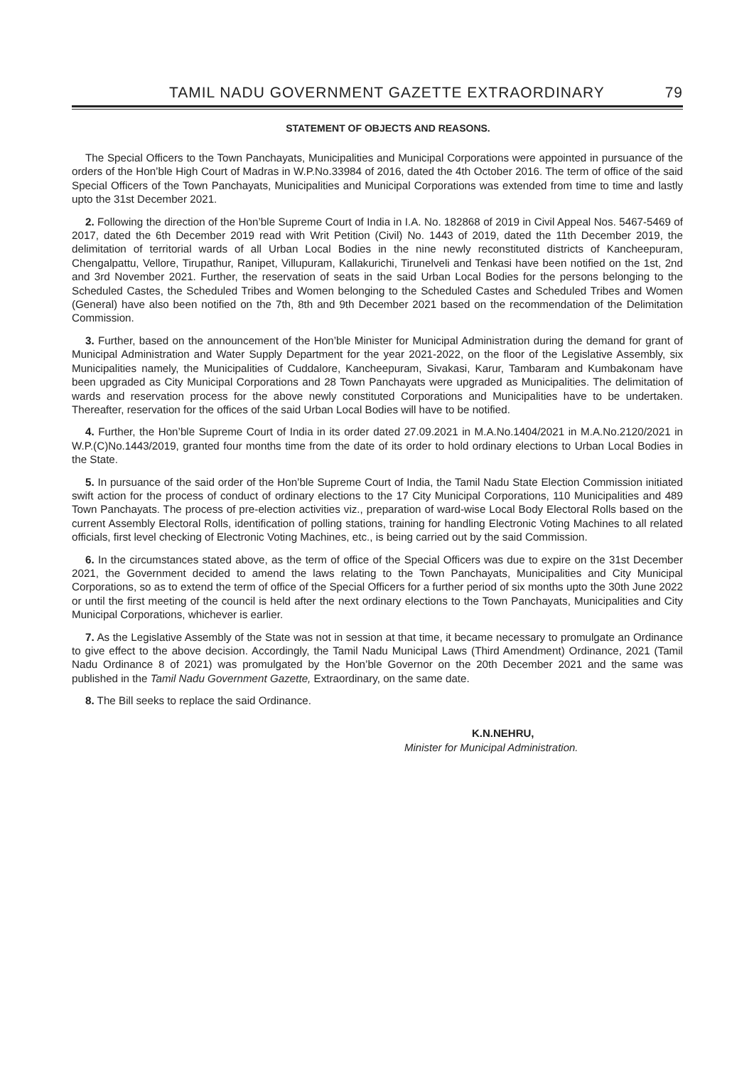TAMIL NADU GOVERNMENT GAZETTE EXTRAORDINARY 79
STATEMENT OF OBJECTS AND REASONS.
The Special Officers to the Town Panchayats, Municipalities and Municipal Corporations were appointed in pursuance of the orders of the Hon’ble High Court of Madras in W.P.No.33984 of 2016, dated the 4th October 2016. The term of office of the said Special Officers of the Town Panchayats, Municipalities and Municipal Corporations was extended from time to time and lastly upto the 31st December 2021.
2. Following the direction of the Hon’ble Supreme Court of India in I.A. No. 182868 of 2019 in Civil Appeal Nos. 5467-5469 of 2017, dated the 6th December 2019 read with Writ Petition (Civil) No. 1443 of 2019, dated the 11th December 2019, the delimitation of territorial wards of all Urban Local Bodies in the nine newly reconstituted districts of Kancheepuram, Chengalpattu, Vellore, Tirupathur, Ranipet, Villupuram, Kallakurichi, Tirunelveli and Tenkasi have been notified on the 1st, 2nd and 3rd November 2021. Further, the reservation of seats in the said Urban Local Bodies for the persons belonging to the Scheduled Castes, the Scheduled Tribes and Women belonging to the Scheduled Castes and Scheduled Tribes and Women (General) have also been notified on the 7th, 8th and 9th December 2021 based on the recommendation of the Delimitation Commission.
3. Further, based on the announcement of the Hon’ble Minister for Municipal Administration during the demand for grant of Municipal Administration and Water Supply Department for the year 2021-2022, on the floor of the Legislative Assembly, six Municipalities namely, the Municipalities of Cuddalore, Kancheepuram, Sivakasi, Karur, Tambaram and Kumbakonam have been upgraded as City Municipal Corporations and 28 Town Panchayats were upgraded as Municipalities. The delimitation of wards and reservation process for the above newly constituted Corporations and Municipalities have to be undertaken. Thereafter, reservation for the offices of the said Urban Local Bodies will have to be notified.
4. Further, the Hon’ble Supreme Court of India in its order dated 27.09.2021 in M.A.No.1404/2021 in M.A.No.2120/2021 in W.P.(C)No.1443/2019, granted four months time from the date of its order to hold ordinary elections to Urban Local Bodies in the State.
5. In pursuance of the said order of the Hon’ble Supreme Court of India, the Tamil Nadu State Election Commission initiated swift action for the process of conduct of ordinary elections to the 17 City Municipal Corporations, 110 Municipalities and 489 Town Panchayats. The process of pre-election activities viz., preparation of ward-wise Local Body Electoral Rolls based on the current Assembly Electoral Rolls, identification of polling stations, training for handling Electronic Voting Machines to all related officials, first level checking of Electronic Voting Machines, etc., is being carried out by the said Commission.
6. In the circumstances stated above, as the term of office of the Special Officers was due to expire on the 31st December 2021, the Government decided to amend the laws relating to the Town Panchayats, Municipalities and City Municipal Corporations, so as to extend the term of office of the Special Officers for a further period of six months upto the 30th June 2022 or until the first meeting of the council is held after the next ordinary elections to the Town Panchayats, Municipalities and City Municipal Corporations, whichever is earlier.
7. As the Legislative Assembly of the State was not in session at that time, it became necessary to promulgate an Ordinance to give effect to the above decision. Accordingly, the Tamil Nadu Municipal Laws (Third Amendment) Ordinance, 2021 (Tamil Nadu Ordinance 8 of 2021) was promulgated by the Hon’ble Governor on the 20th December 2021 and the same was published in the Tamil Nadu Government Gazette, Extraordinary, on the same date.
8. The Bill seeks to replace the said Ordinance.
K.N.NEHRU,
Minister for Municipal Administration.